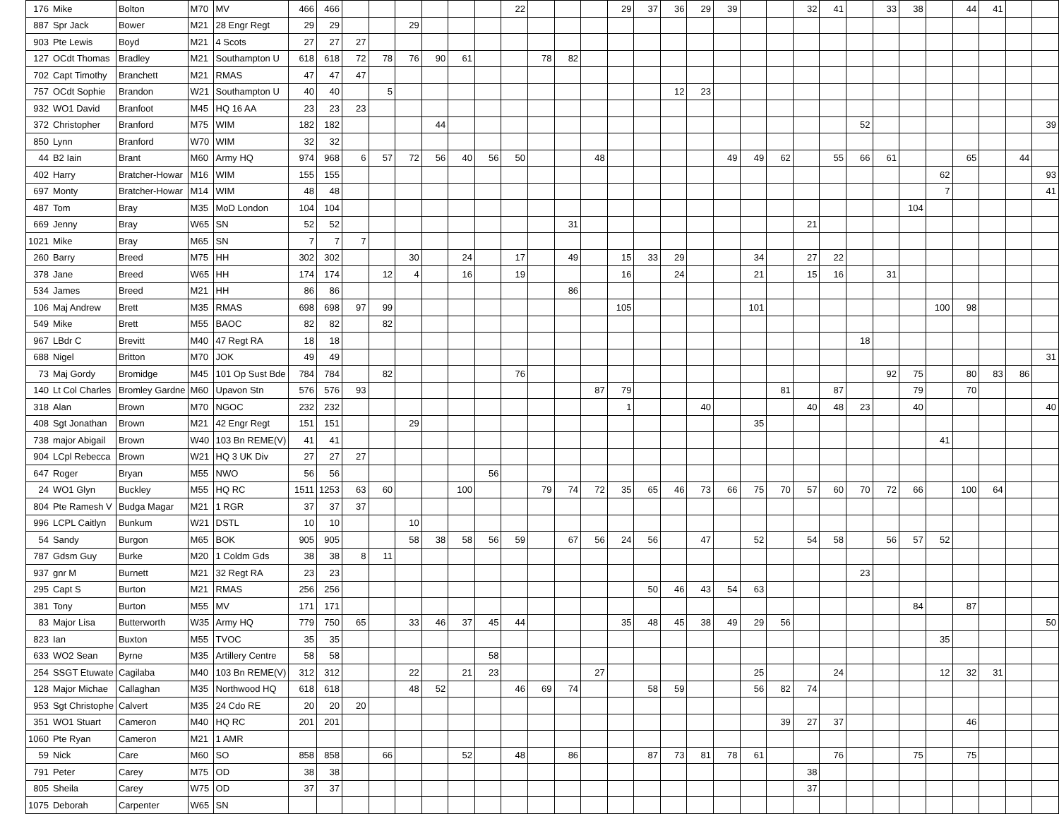| 176 | Mike | Bolton | M70 | MV | 466 | 466 | | | | | | | 22 | | | | 29 | 37 | 36 | 29 | 39 | | | 32 | 41 | | 33 | 38 | | 44 | 41 | | |
| 887 | Spr Jack | Bower | M21 | 28 Engr Regt | 29 | 29 | | | 29 | | | | | | | | | | | | | | | | | | | | | | | | |
| 903 | Pte Lewis | Boyd | M21 | 4 Scots | 27 | 27 | 27 | | | | | | | | | | | | | | | | | | | | | | | | | | |
| 127 | OCdt Thomas | Bradley | M21 | Southampton U | 618 | 618 | 72 | 78 | 76 | 90 | 61 | | | 78 | 82 | | | | | | | | | | | | | | | | | | |
| 702 | Capt Timothy | Branchett | M21 | RMAS | 47 | 47 | 47 | | | | | | | | | | | | | | | | | | | | | | | | | | |
| 757 | OCdt Sophie | Brandon | W21 | Southampton U | 40 | 40 | | 5 | | | | | | | | | | | 12 | 23 | | | | | | | | | | | | | |
| 932 | WO1 David | Branfoot | M45 | HQ 16 AA | 23 | 23 | 23 | | | | | | | | | | | | | | | | | | | | | | | | | | |
| 372 | Christopher | Branford | M75 | WIM | 182 | 182 | | | | 44 | | | | | | | | | | | | | | | | 52 | | | | | | | 39 |
| 850 | Lynn | Branford | W70 | WIM | 32 | 32 | | | | | | | | | | | | | | | | | | | | | | | | | | | |
| 44 | B2 Iain | Brant | M60 | Army HQ | 974 | 968 | 6 | 57 | 72 | 56 | 40 | 56 | 50 | | | 48 | | | | | 49 | 49 | 62 | | 55 | 66 | 61 | | | 65 | | 44 | |
| 402 | Harry | Bratcher-Howar | M16 | WIM | 155 | 155 | | | | | | | | | | | | | | | | | | | | | | | 62 | | | | 93 |
| 697 | Monty | Bratcher-Howar | M14 | WIM | 48 | 48 | | | | | | | | | | | | | | | | | | | | | | | 7 | | | | 41 |
| 487 | Tom | Bray | M35 | MoD London | 104 | 104 | | | | | | | | | | | | | | | | | | | | | | 104 | | | | | |
| 669 | Jenny | Bray | W65 | SN | 52 | 52 | | | | | | | | | 31 | | | | | | | | | 21 | | | | | | | | | |
| 1021 | Mike | Bray | M65 | SN | 7 | 7 | 7 | | | | | | | | | | | | | | | | | | | | | | | | | | |
| 260 | Barry | Breed | M75 | HH | 302 | 302 | | | 30 | | 24 | | 17 | | 49 | | 15 | 33 | 29 | | | 34 | | 27 | 22 | | | | | | | | |
| 378 | Jane | Breed | W65 | HH | 174 | 174 | | 12 | 4 | | 16 | | 19 | | | | 16 | | 24 | | | 21 | | 15 | 16 | | 31 | | | | | | |
| 534 | James | Breed | M21 | HH | 86 | 86 | | | | | | | | | 86 | | | | | | | | | | | | | | | | | | |
| 106 | Maj Andrew | Brett | M35 | RMAS | 698 | 698 | 97 | 99 | | | | | | | | | 105 | | | | | 101 | | | | | | | 100 | 98 | | | |
| 549 | Mike | Brett | M55 | BAOC | 82 | 82 | | 82 | | | | | | | | | | | | | | | | | | | | | | | | | |
| 967 | LBdr C | Brevitt | M40 | 47 Regt RA | 18 | 18 | | | | | | | | | | | | | | | | | | | | 18 | | | | | | | |
| 688 | Nigel | Britton | M70 | JOK | 49 | 49 | | | | | | | | | | | | | | | | | | | | | | | | | | | 31 |
| 73 | Maj Gordy | Bromidge | M45 | 101 Op Sust Bde | 784 | 784 | | 82 | | | | | 76 | | | | | | | | | | | | | | 92 | 75 | | 80 | 83 | 86 | |
| 140 | Lt Col Charles | Bromley Gardne | M60 | Upavon Stn | 576 | 576 | 93 | | | | | | | | | 87 | 79 | | | | | | 81 | | 87 | | | 79 | | 70 | | | |
| 318 | Alan | Brown | M70 | NGOC | 232 | 232 | | | | | | | | | | | 1 | | | 40 | | | | 40 | 48 | 23 | | 40 | | | | | 40 |
| 408 | Sgt Jonathan | Brown | M21 | 42 Engr Regt | 151 | 151 | | | 29 | | | | | | | | | | | | | 35 | | | | | | | | | | | |
| 738 | major Abigail | Brown | W40 | 103 Bn REME(V) | 41 | 41 | | | | | | | | | | | | | | | | | | | | | | | 41 | | | | |
| 904 | LCpl Rebecca | Brown | W21 | HQ 3 UK Div | 27 | 27 | 27 | | | | | | | | | | | | | | | | | | | | | | | | | | |
| 647 | Roger | Bryan | M55 | NWO | 56 | 56 | | | | | | 56 | | | | | | | | | | | | | | | | | | | | | |
| 24 | WO1 Glyn | Buckley | M55 | HQ RC | 1511 | 1253 | 63 | 60 | | | 100 | | | 79 | 74 | 72 | 35 | 65 | 46 | 73 | 66 | 75 | 70 | 57 | 60 | 70 | 72 | 66 | | 100 | 64 | | |
| 804 | Pte Ramesh V | Budga Magar | M21 | 1 RGR | 37 | 37 | 37 | | | | | | | | | | | | | | | | | | | | | | | | | | |
| 996 | LCPL Caitlyn | Bunkum | W21 | DSTL | 10 | 10 | | | 10 | | | | | | | | | | | | | | | | | | | | | | | | |
| 54 | Sandy | Burgon | M65 | BOK | 905 | 905 | | | 58 | 38 | 58 | 56 | 59 | | 67 | 56 | 24 | 56 | | 47 | | 52 | | 54 | 58 | | 56 | 57 | 52 | | | | |
| 787 | Gdsm Guy | Burke | M20 | 1 Coldm Gds | 38 | 38 | 8 | 11 | | | | | | | | | | | | | | | | | | | | | | | | | |
| 937 | gnr M | Burnett | M21 | 32 Regt RA | 23 | 23 | | | | | | | | | | | | | | | | | | | | 23 | | | | | | | |
| 295 | Capt S | Burton | M21 | RMAS | 256 | 256 | | | | | | | | | | | | 50 | 46 | 43 | 54 | 63 | | | | | | | | | | | |
| 381 | Tony | Burton | M55 | MV | 171 | 171 | | | | | | | | | | | | | | | | | | | | | | 84 | | 87 | | | |
| 83 | Major Lisa | Butterworth | W35 | Army HQ | 779 | 750 | 65 | | 33 | 46 | 37 | 45 | 44 | | | | 35 | 48 | 45 | 38 | 49 | 29 | 56 | | | | | | | | | | 50 |
| 823 | Ian | Buxton | M55 | TVOC | 35 | 35 | | | | | | | | | | | | | | | | | | | | | | | 35 | | | | |
| 633 | WO2 Sean | Byrne | M35 | Artillery Centre | 58 | 58 | | | | | | 58 | | | | | | | | | | | | | | | | | | | | | |
| 254 | SSGT Etuwate | Cagilaba | M40 | 103 Bn REME(V) | 312 | 312 | | | 22 | | 21 | 23 | | | | 27 | | | | | | 25 | | | 24 | | | | 12 | 32 | 31 | | |
| 128 | Major Michae | Callaghan | M35 | Northwood HQ | 618 | 618 | | | 48 | 52 | | | 46 | 69 | 74 | | | 58 | 59 | | | 56 | 82 | 74 | | | | | | | | | |
| 953 | Sgt Christophe | Calvert | M35 | 24 Cdo RE | 20 | 20 | 20 | | | | | | | | | | | | | | | | | | | | | | | | | | |
| 351 | WO1 Stuart | Cameron | M40 | HQ RC | 201 | 201 | | | | | | | | | | | | | | | | | 39 | 27 | 37 | | | | | 46 | | | |
| 1060 | Pte Ryan | Cameron | M21 | 1 AMR | | | | | | | | | | | | | | | | | | | | | | | | | | | | | |
| 59 | Nick | Care | M60 | SO | 858 | 858 | | 66 | | | 52 | | 48 | | 86 | | | 87 | 73 | 81 | 78 | 61 | | | 76 | | | 75 | | 75 | | | |
| 791 | Peter | Carey | M75 | OD | 38 | 38 | | | | | | | | | | | | | | | | | | 38 | | | | | | | | | |
| 805 | Sheila | Carey | W75 | OD | 37 | 37 | | | | | | | | | | | | | | | | | | 37 | | | | | | | | | |
| 1075 | Deborah | Carpenter | W65 | SN | | | | | | | | | | | | | | | | | | | | | | | | | | | | | |